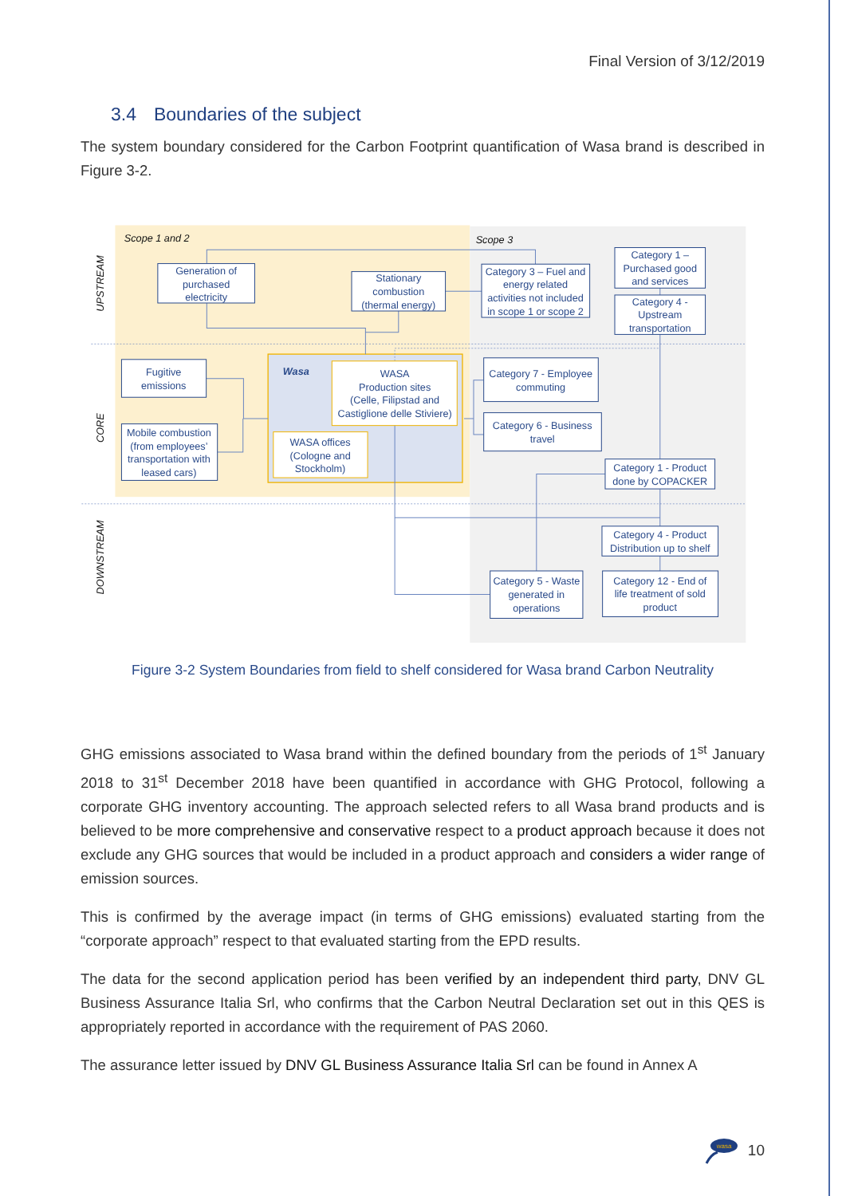Final Version of 3/12/2019
3.4 Boundaries of the subject
The system boundary considered for the Carbon Footprint quantification of Wasa brand is described in Figure 3-2.
Scope 1 and 2
Scope 3
UPSTREAM
CORE
DOWNSTREAM
Wasa
Generation of purchased electricity
Stationary combustion (thermal energy)
Category 3 – Fuel and energy related activities not included in scope 1 or scope 2
Category 1 – Purchased good and services
Category 4 - Upstream transportation
Fugitive emissions
Mobile combustion (from employees’ transportation with leased cars)
WASA Production sites (Celle, Filipstad and Castiglione delle Stiviere)
WASA offices (Cologne and Stockholm)
Category 7 - Employee commuting
Category 6 - Business travel
Category 1 - Product done by COPACKER
Category 4 - Product Distribution up to shelf
Category 5 - Waste generated in operations
Category 12 - End of life treatment of sold product
Figure 3-2 System Boundaries from field to shelf considered for Wasa brand Carbon Neutrality
GHG emissions associated to Wasa brand within the defined boundary from the periods of 1<sup>st</sup> January 2018 to 31<sup>st</sup> December 2018 have been quantified in accordance with GHG Protocol, following a corporate GHG inventory accounting. The approach selected refers to all Wasa brand products and is believed to be more comprehensive and conservative respect to a product approach because it does not exclude any GHG sources that would be included in a product approach and considers a wider range of emission sources.
This is confirmed by the average impact (in terms of GHG emissions) evaluated starting from the “corporate approach” respect to that evaluated starting from the EPD results.
The data for the second application period has been verified by an independent third party, DNV GL Business Assurance Italia Srl, who confirms that the Carbon Neutral Declaration set out in this QES is appropriately reported in accordance with the requirement of PAS 2060.
The assurance letter issued by DNV GL Business Assurance Italia Srl can be found in Annex A
wasa
10